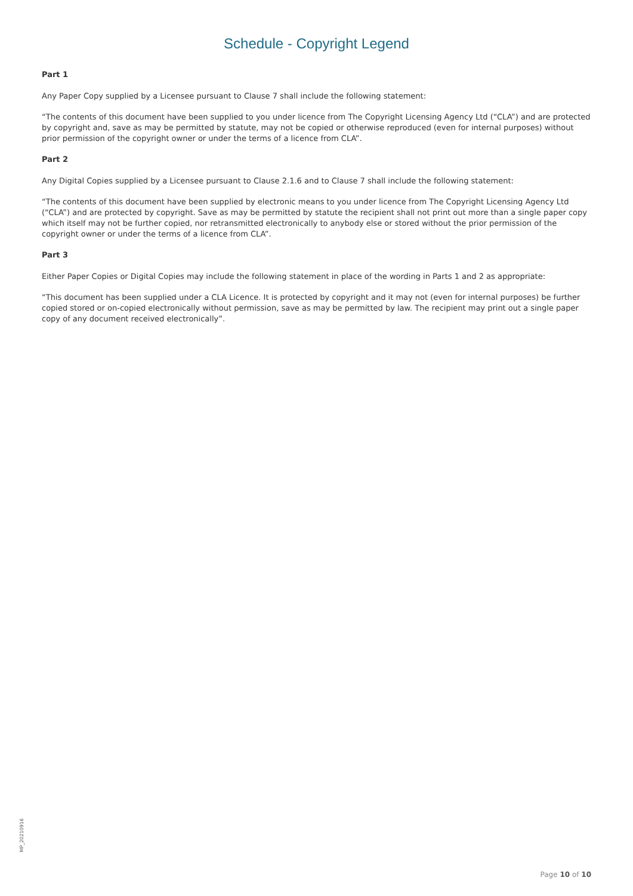Schedule - Copyright Legend
Part 1
Any Paper Copy supplied by a Licensee pursuant to Clause 7 shall include the following statement:
“The contents of this document have been supplied to you under licence from The Copyright Licensing Agency Ltd (“CLA”) and are protected by copyright and, save as may be permitted by statute, may not be copied or otherwise reproduced (even for internal purposes) without prior permission of the copyright owner or under the terms of a licence from CLA”.
Part 2
Any Digital Copies supplied by a Licensee pursuant to Clause 2.1.6 and to Clause 7 shall include the following statement:
“The contents of this document have been supplied by electronic means to you under licence from The Copyright Licensing Agency Ltd (“CLA”) and are protected by copyright. Save as may be permitted by statute the recipient shall not print out more than a single paper copy which itself may not be further copied, nor retransmitted electronically to anybody else or stored without the prior permission of the copyright owner or under the terms of a licence from CLA”.
Part 3
Either Paper Copies or Digital Copies may include the following statement in place of the wording in Parts 1 and 2 as appropriate:
“This document has been supplied under a CLA Licence. It is protected by copyright and it may not (even for internal purposes) be further copied stored or on-copied electronically without permission, save as may be permitted by law. The recipient may print out a single paper copy of any document received electronically”.
MP_20210916
Page 10 of 10